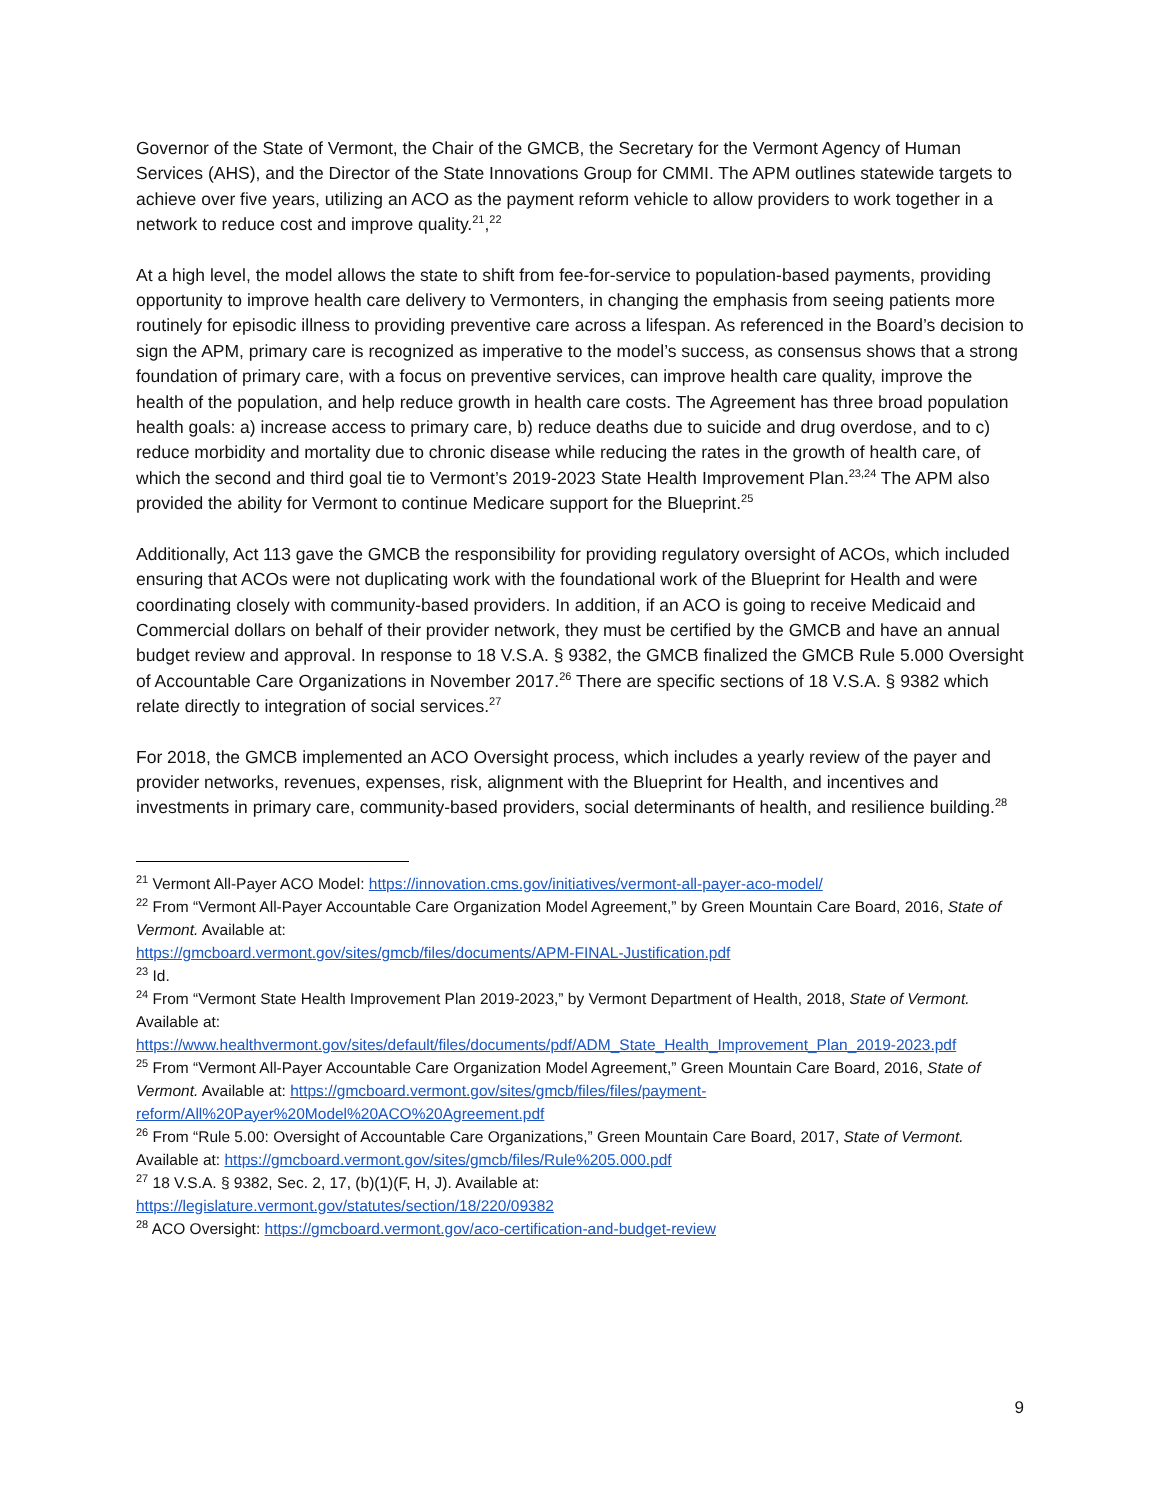Governor of the State of Vermont, the Chair of the GMCB, the Secretary for the Vermont Agency of Human Services (AHS), and the Director of the State Innovations Group for CMMI. The APM outlines statewide targets to achieve over five years, utilizing an ACO as the payment reform vehicle to allow providers to work together in a network to reduce cost and improve quality.<sup>21</sup>,<sup>22</sup>
At a high level, the model allows the state to shift from fee-for-service to population-based payments, providing opportunity to improve health care delivery to Vermonters, in changing the emphasis from seeing patients more routinely for episodic illness to providing preventive care across a lifespan. As referenced in the Board’s decision to sign the APM, primary care is recognized as imperative to the model’s success, as consensus shows that a strong foundation of primary care, with a focus on preventive services, can improve health care quality, improve the health of the population, and help reduce growth in health care costs. The Agreement has three broad population health goals: a) increase access to primary care, b) reduce deaths due to suicide and drug overdose, and to c) reduce morbidity and mortality due to chronic disease while reducing the rates in the growth of health care, of which the second and third goal tie to Vermont’s 2019-2023 State Health Improvement Plan.<sup>23,24</sup> The APM also provided the ability for Vermont to continue Medicare support for the Blueprint.<sup>25</sup>
Additionally, Act 113 gave the GMCB the responsibility for providing regulatory oversight of ACOs, which included ensuring that ACOs were not duplicating work with the foundational work of the Blueprint for Health and were coordinating closely with community-based providers. In addition, if an ACO is going to receive Medicaid and Commercial dollars on behalf of their provider network, they must be certified by the GMCB and have an annual budget review and approval. In response to 18 V.S.A. § 9382, the GMCB finalized the GMCB Rule 5.000 Oversight of Accountable Care Organizations in November 2017.<sup>26</sup> There are specific sections of 18 V.S.A. § 9382 which relate directly to integration of social services.<sup>27</sup>
For 2018, the GMCB implemented an ACO Oversight process, which includes a yearly review of the payer and provider networks, revenues, expenses, risk, alignment with the Blueprint for Health, and incentives and investments in primary care, community-based providers, social determinants of health, and resilience building.<sup>28</sup>
<sup>21</sup> Vermont All-Payer ACO Model: https://innovation.cms.gov/initiatives/vermont-all-payer-aco-model/
<sup>22</sup> From “Vermont All-Payer Accountable Care Organization Model Agreement,” by Green Mountain Care Board, 2016, State of Vermont. Available at:
https://gmcboard.vermont.gov/sites/gmcb/files/documents/APM-FINAL-Justification.pdf
<sup>23</sup> Id.
<sup>24</sup> From “Vermont State Health Improvement Plan 2019-2023,” by Vermont Department of Health, 2018, State of Vermont. Available at:
https://www.healthvermont.gov/sites/default/files/documents/pdf/ADM_State_Health_Improvement_Plan_2019-2023.pdf
<sup>25</sup> From “Vermont All-Payer Accountable Care Organization Model Agreement,” Green Mountain Care Board, 2016, State of Vermont. Available at: https://gmcboard.vermont.gov/sites/gmcb/files/files/payment-reform/All%20Payer%20Model%20ACO%20Agreement.pdf
<sup>26</sup> From “Rule 5.00: Oversight of Accountable Care Organizations,” Green Mountain Care Board, 2017, State of Vermont. Available at: https://gmcboard.vermont.gov/sites/gmcb/files/Rule%205.000.pdf
<sup>27</sup> 18 V.S.A. § 9382, Sec. 2, 17, (b)(1)(F, H, J). Available at:
https://legislature.vermont.gov/statutes/section/18/220/09382
<sup>28</sup> ACO Oversight: https://gmcboard.vermont.gov/aco-certification-and-budget-review
9